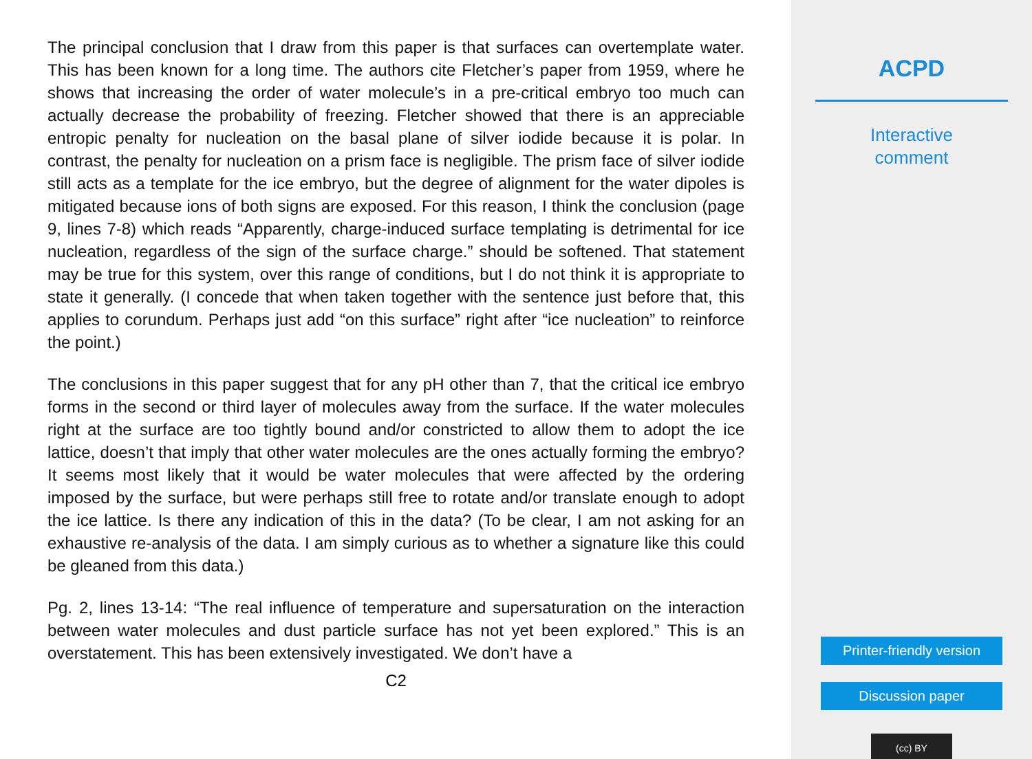The principal conclusion that I draw from this paper is that surfaces can overtemplate water. This has been known for a long time. The authors cite Fletcher’s paper from 1959, where he shows that increasing the order of water molecule’s in a pre-critical embryo too much can actually decrease the probability of freezing. Fletcher showed that there is an appreciable entropic penalty for nucleation on the basal plane of silver iodide because it is polar. In contrast, the penalty for nucleation on a prism face is negligible. The prism face of silver iodide still acts as a template for the ice embryo, but the degree of alignment for the water dipoles is mitigated because ions of both signs are exposed. For this reason, I think the conclusion (page 9, lines 7-8) which reads “Apparently, charge-induced surface templating is detrimental for ice nucleation, regardless of the sign of the surface charge.” should be softened. That statement may be true for this system, over this range of conditions, but I do not think it is appropriate to state it generally. (I concede that when taken together with the sentence just before that, this applies to corundum. Perhaps just add “on this surface” right after “ice nucleation” to reinforce the point.)
The conclusions in this paper suggest that for any pH other than 7, that the critical ice embryo forms in the second or third layer of molecules away from the surface. If the water molecules right at the surface are too tightly bound and/or constricted to allow them to adopt the ice lattice, doesn’t that imply that other water molecules are the ones actually forming the embryo? It seems most likely that it would be water molecules that were affected by the ordering imposed by the surface, but were perhaps still free to rotate and/or translate enough to adopt the ice lattice. Is there any indication of this in the data? (To be clear, I am not asking for an exhaustive re-analysis of the data. I am simply curious as to whether a signature like this could be gleaned from this data.)
Pg. 2, lines 13-14: “The real influence of temperature and supersaturation on the interaction between water molecules and dust particle surface has not yet been explored.” This is an overstatement. This has been extensively investigated. We don’t have a
C2
ACPD
Interactive
comment
Printer-friendly version
Discussion paper
(cc) BY